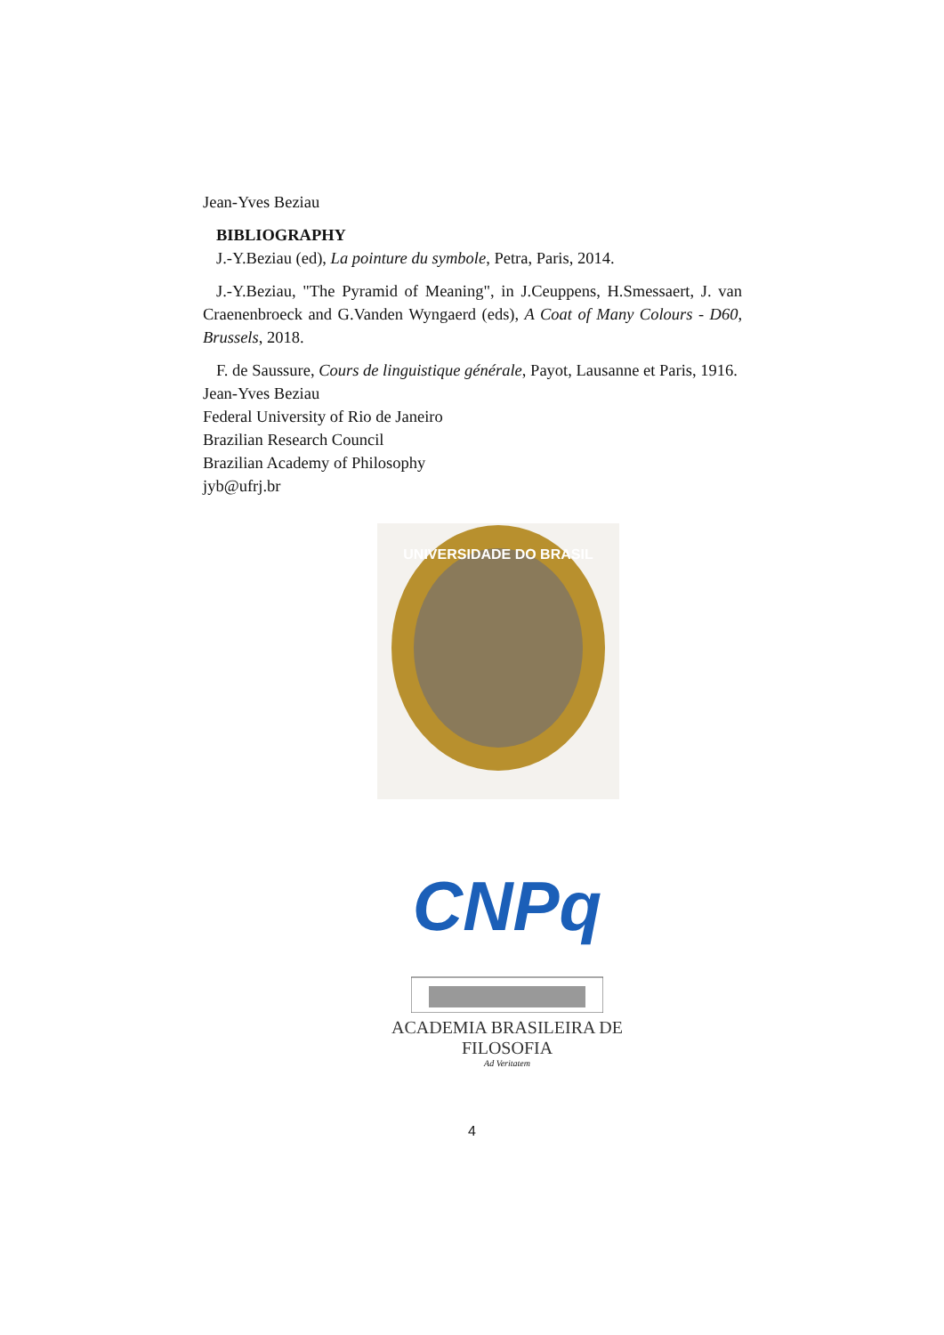Jean-Yves Beziau
BIBLIOGRAPHY
J.-Y.Beziau (ed), La pointure du symbole, Petra, Paris, 2014.
J.-Y.Beziau, "The Pyramid of Meaning", in J.Ceuppens, H.Smessaert, J. van Craenenbroeck and G.Vanden Wyngaerd (eds), A Coat of Many Colours - D60, Brussels, 2018.
F. de Saussure, Cours de linguistique générale, Payot, Lausanne et Paris, 1916.
Jean-Yves Beziau
Federal University of Rio de Janeiro
Brazilian Research Council
Brazilian Academy of Philosophy
jyb@ufrj.br
UNIVERSIDADE DO BRASIL
CNPq
ACADEMIA BRASILEIRA DE FILOSOFIA
Ad Veritatem
4